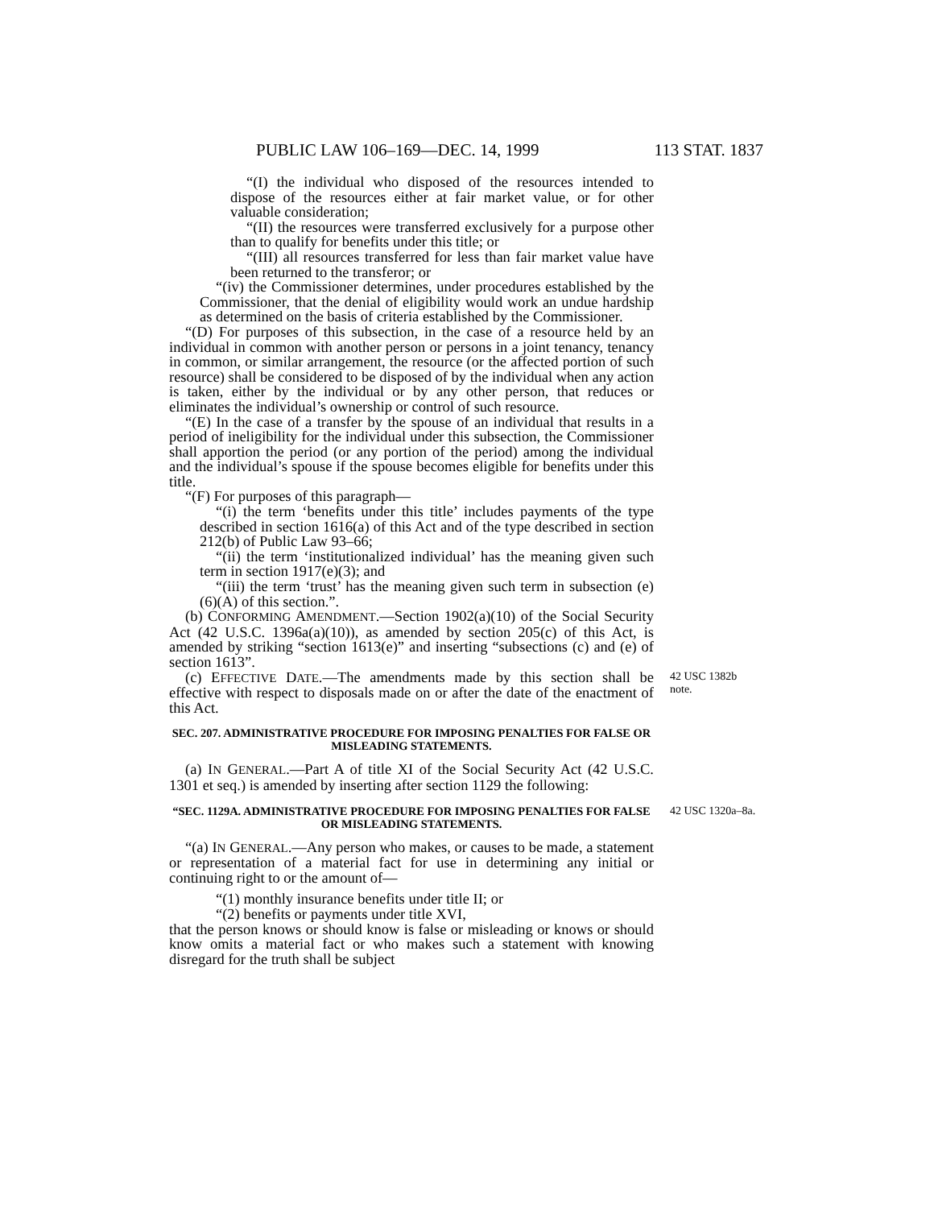PUBLIC LAW 106–169—DEC. 14, 1999 113 STAT. 1837
“(I) the individual who disposed of the resources intended to dispose of the resources either at fair market value, or for other valuable consideration;
“(II) the resources were transferred exclusively for a purpose other than to qualify for benefits under this title; or
“(III) all resources transferred for less than fair market value have been returned to the transferor; or
“(iv) the Commissioner determines, under procedures established by the Commissioner, that the denial of eligibility would work an undue hardship as determined on the basis of criteria established by the Commissioner.
“(D) For purposes of this subsection, in the case of a resource held by an individual in common with another person or persons in a joint tenancy, tenancy in common, or similar arrangement, the resource (or the affected portion of such resource) shall be considered to be disposed of by the individual when any action is taken, either by the individual or by any other person, that reduces or eliminates the individual’s ownership or control of such resource.
“(E) In the case of a transfer by the spouse of an individual that results in a period of ineligibility for the individual under this subsection, the Commissioner shall apportion the period (or any portion of the period) among the individual and the individual’s spouse if the spouse becomes eligible for benefits under this title.
“(F) For purposes of this paragraph—
“(i) the term ‘benefits under this title’ includes payments of the type described in section 1616(a) of this Act and of the type described in section 212(b) of Public Law 93–66;
“(ii) the term ‘institutionalized individual’ has the meaning given such term in section 1917(e)(3); and
“(iii) the term ‘trust’ has the meaning given such term in subsection (e)(6)(A) of this section.”.
(b) CONFORMING AMENDMENT.—Section 1902(a)(10) of the Social Security Act (42 U.S.C. 1396a(a)(10)), as amended by section 205(c) of this Act, is amended by striking “section 1613(e)” and inserting “subsections (c) and (e) of section 1613”.
(c) EFFECTIVE DATE.—The amendments made by this section shall be effective with respect to disposals made on or after the date of the enactment of this Act.
42 USC 1382b note.
SEC. 207. ADMINISTRATIVE PROCEDURE FOR IMPOSING PENALTIES FOR FALSE OR MISLEADING STATEMENTS.
(a) IN GENERAL.—Part A of title XI of the Social Security Act (42 U.S.C. 1301 et seq.) is amended by inserting after section 1129 the following:
“SEC. 1129A. ADMINISTRATIVE PROCEDURE FOR IMPOSING PENALTIES FOR FALSE OR MISLEADING STATEMENTS.
42 USC 1320a–8a.
“(a) IN GENERAL.—Any person who makes, or causes to be made, a statement or representation of a material fact for use in determining any initial or continuing right to or the amount of—
“(1) monthly insurance benefits under title II; or
“(2) benefits or payments under title XVI,
that the person knows or should know is false or misleading or knows or should know omits a material fact or who makes such a statement with knowing disregard for the truth shall be subject